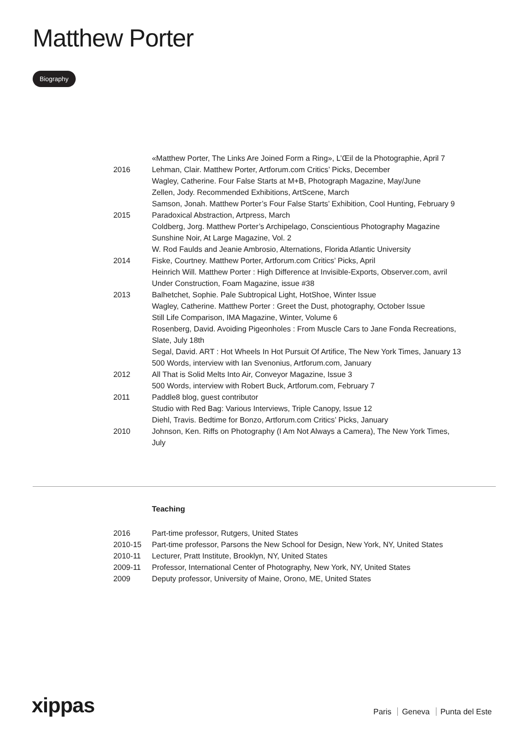Matthew Porter
Biography
| | «Matthew Porter, The Links Are Joined Form a Ring», L’Œil de la Photographie, April 7 |
| 2016 | Lehman, Clair. Matthew Porter, Artforum.com Critics’ Picks, December |
| | Wagley, Catherine. Four False Starts at M+B, Photograph Magazine, May/June |
| | Zellen, Jody. Recommended Exhibitions, ArtScene, March |
| | Samson, Jonah. Matthew Porter’s Four False Starts’ Exhibition, Cool Hunting, February 9 |
| 2015 | Paradoxical Abstraction, Artpress, March |
| | Coldberg, Jorg. Matthew Porter’s Archipelago, Conscientious Photography Magazine |
| | Sunshine Noir, At Large Magazine, Vol. 2 |
| | W. Rod Faulds and Jeanie Ambrosio, Alternations, Florida Atlantic University |
| 2014 | Fiske, Courtney. Matthew Porter, Artforum.com Critics’ Picks, April |
| | Heinrich Will. Matthew Porter : High Difference at Invisible-Exports, Observer.com, avril |
| | Under Construction, Foam Magazine, issue #38 |
| 2013 | Balhetchet, Sophie. Pale Subtropical Light, HotShoe, Winter Issue |
| | Wagley, Catherine. Matthew Porter : Greet the Dust, photography, October Issue |
| | Still Life Comparison, IMA Magazine, Winter, Volume 6 |
| | Rosenberg, David. Avoiding Pigeonholes : From Muscle Cars to Jane Fonda Recreations, Slate, July 18th |
| | Segal, David. ART : Hot Wheels In Hot Pursuit Of Artifice, The New York Times, January 13 |
| | 500 Words, interview with Ian Svenonius, Artforum.com, January |
| 2012 | All That is Solid Melts Into Air, Conveyor Magazine, Issue 3 |
| | 500 Words, interview with Robert Buck, Artforum.com, February 7 |
| 2011 | Paddle8 blog, guest contributor |
| | Studio with Red Bag: Various Interviews, Triple Canopy, Issue 12 |
| | Diehl, Travis. Bedtime for Bonzo, Artforum.com Critics’ Picks, January |
| 2010 | Johnson, Ken. Riffs on Photography (I Am Not Always a Camera), The New York Times, July |
Teaching
| 2016 | Part-time professor, Rutgers, United States |
| 2010-15 | Part-time professor, Parsons the New School for Design, New York, NY, United States |
| 2010-11 | Lecturer, Pratt Institute, Brooklyn, NY, United States |
| 2009-11 | Professor, International Center of Photography, New York, NY, United States |
| 2009 | Deputy professor, University of Maine, Orono, ME, United States |
xippas Paris Geneva Punta del Este